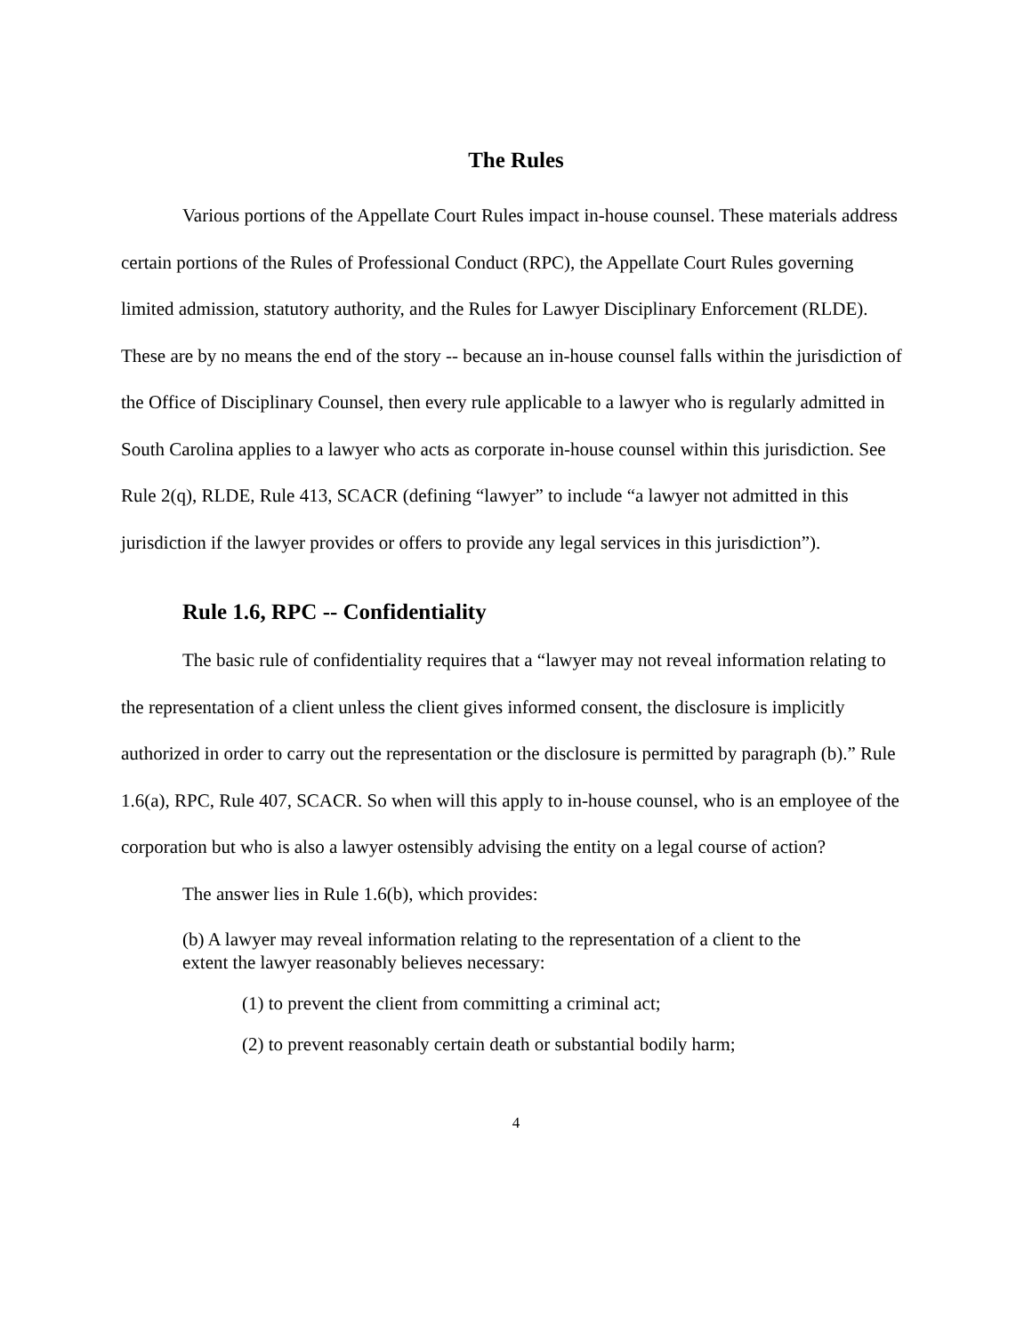The Rules
Various portions of the Appellate Court Rules impact in-house counsel. These materials address certain portions of the Rules of Professional Conduct (RPC), the Appellate Court Rules governing limited admission, statutory authority, and the Rules for Lawyer Disciplinary Enforcement (RLDE). These are by no means the end of the story -- because an in-house counsel falls within the jurisdiction of the Office of Disciplinary Counsel, then every rule applicable to a lawyer who is regularly admitted in South Carolina applies to a lawyer who acts as corporate in-house counsel within this jurisdiction. See Rule 2(q), RLDE, Rule 413, SCACR (defining “lawyer” to include “a lawyer not admitted in this jurisdiction if the lawyer provides or offers to provide any legal services in this jurisdiction”).
Rule 1.6, RPC -- Confidentiality
The basic rule of confidentiality requires that a “lawyer may not reveal information relating to the representation of a client unless the client gives informed consent, the disclosure is implicitly authorized in order to carry out the representation or the disclosure is permitted by paragraph (b).” Rule 1.6(a), RPC, Rule 407, SCACR. So when will this apply to in-house counsel, who is an employee of the corporation but who is also a lawyer ostensibly advising the entity on a legal course of action?
The answer lies in Rule 1.6(b), which provides:
(b) A lawyer may reveal information relating to the representation of a client to the extent the lawyer reasonably believes necessary:
(1) to prevent the client from committing a criminal act;
(2) to prevent reasonably certain death or substantial bodily harm;
4